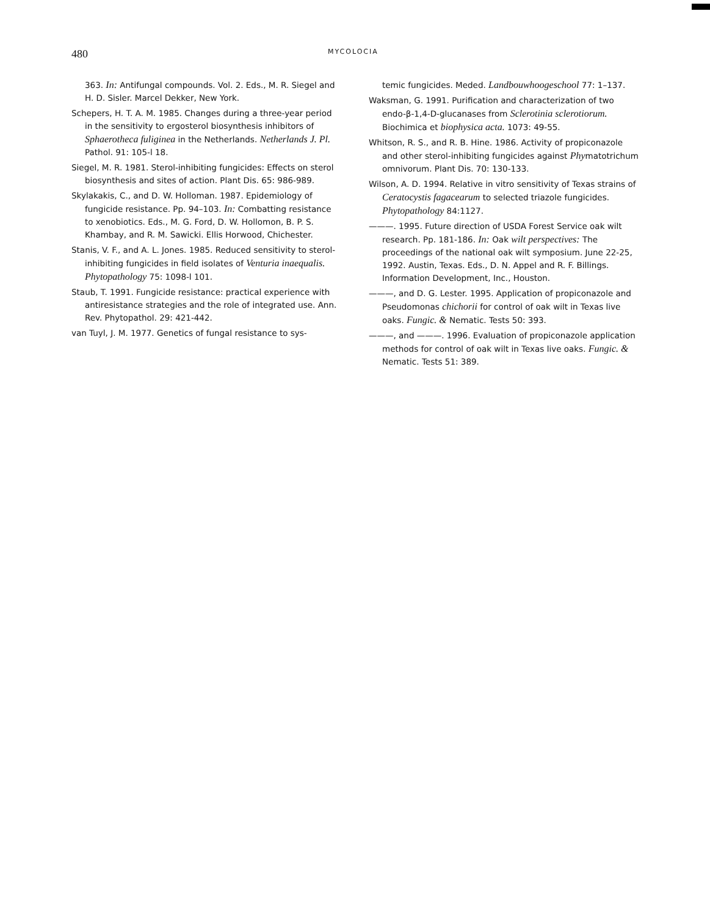480
MYCOLOCIA
363. In: Antifungal compounds. Vol. 2. Eds., M. R. Siegel and H. D. Sisler. Marcel Dekker, New York.
Schepers, H. T. A. M. 1985. Changes during a three-year period in the sensitivity to ergosterol biosynthesis inhibitors of Sphaerotheca fuliginea in the Netherlands. Netherlands J. Pl. Pathol. 91: 105-l 18.
Siegel, M. R. 1981. Sterol-inhibiting fungicides: Effects on sterol biosynthesis and sites of action. Plant Dis. 65: 986-989.
Skylakakis, C., and D. W. Holloman. 1987. Epidemiology of fungicide resistance. Pp. 94–103. In: Combatting resistance to xenobiotics. Eds., M. G. Ford, D. W. Hollomon, B. P. S. Khambay, and R. M. Sawicki. Ellis Horwood, Chichester.
Stanis, V. F., and A. L. Jones. 1985. Reduced sensitivity to sterol-inhibiting fungicides in field isolates of Venturia inaequalis. Phytopathology 75: 1098-l 101.
Staub, T. 1991. Fungicide resistance: practical experience with antiresistance strategies and the role of integrated use. Ann. Rev. Phytopathol. 29: 421-442.
van Tuyl, J. M. 1977. Genetics of fungal resistance to sys-
temic fungicides. Meded. Landbouwhoogeschool 77: 1–137.
Waksman, G. 1991. Purification and characterization of two endo-β-1,4-D-glucanases from Sclerotinia sclerotiorum. Biochimica et biophysica acta. 1073: 49-55.
Whitson, R. S., and R. B. Hine. 1986. Activity of propiconazole and other sterol-inhibiting fungicides against Phymatotrichum omnivorum. Plant Dis. 70: 130-133.
Wilson, A. D. 1994. Relative in vitro sensitivity of Texas strains of Ceratocystis fagacearum to selected triazole fungicides. Phytopathology 84:1127.
———. 1995. Future direction of USDA Forest Service oak wilt research. Pp. 181-186. In: Oak wilt perspectives: The proceedings of the national oak wilt symposium. June 22-25, 1992. Austin, Texas. Eds., D. N. Appel and R. F. Billings. Information Development, Inc., Houston.
———, and D. G. Lester. 1995. Application of propiconazole and Pseudomonas chichorii for control of oak wilt in Texas live oaks. Fungic. & Nematic. Tests 50: 393.
———, and ———. 1996. Evaluation of propiconazole application methods for control of oak wilt in Texas live oaks. Fungic. & Nematic. Tests 51: 389.